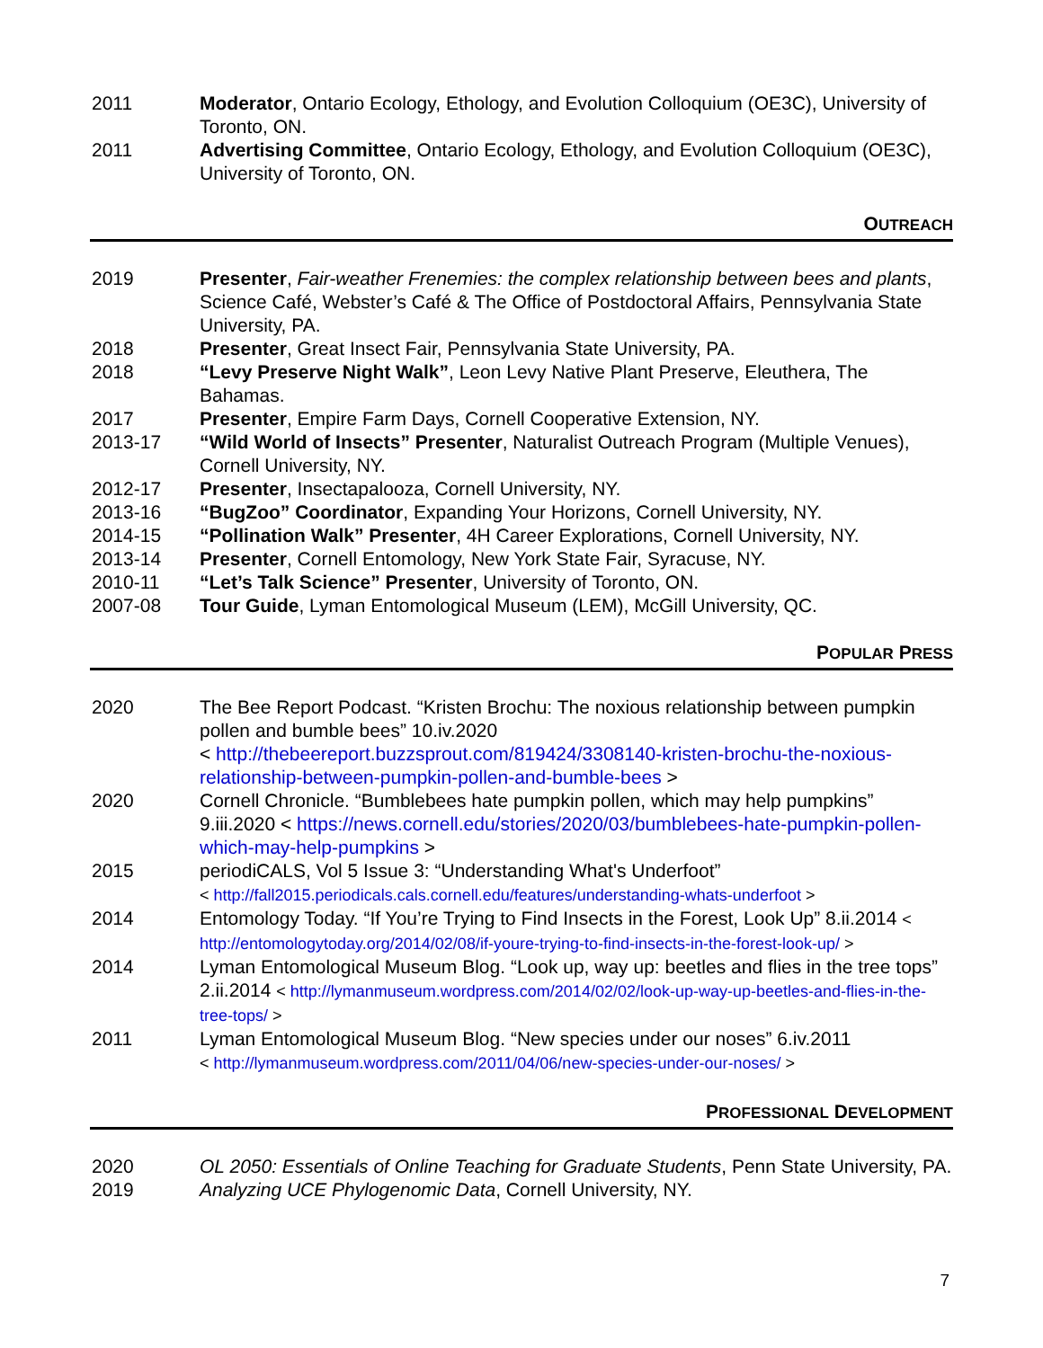2011 Moderator, Ontario Ecology, Ethology, and Evolution Colloquium (OE3C), University of Toronto, ON.
2011 Advertising Committee, Ontario Ecology, Ethology, and Evolution Colloquium (OE3C), University of Toronto, ON.
OUTREACH
2019 Presenter, Fair-weather Frenemies: the complex relationship between bees and plants, Science Café, Webster’s Café & The Office of Postdoctoral Affairs, Pennsylvania State University, PA.
2018 Presenter, Great Insect Fair, Pennsylvania State University, PA.
2018 “Levy Preserve Night Walk”, Leon Levy Native Plant Preserve, Eleuthera, The Bahamas.
2017 Presenter, Empire Farm Days, Cornell Cooperative Extension, NY.
2013-17 “Wild World of Insects” Presenter, Naturalist Outreach Program (Multiple Venues), Cornell University, NY.
2012-17 Presenter, Insectapalooza, Cornell University, NY.
2013-16 “BugZoo” Coordinator, Expanding Your Horizons, Cornell University, NY.
2014-15 “Pollination Walk” Presenter, 4H Career Explorations, Cornell University, NY.
2013-14 Presenter, Cornell Entomology, New York State Fair, Syracuse, NY.
2010-11 “Let’s Talk Science” Presenter, University of Toronto, ON.
2007-08 Tour Guide, Lyman Entomological Museum (LEM), McGill University, QC.
POPULAR PRESS
2020 The Bee Report Podcast. “Kristen Brochu: The noxious relationship between pumpkin pollen and bumble bees” 10.iv.2020
< http://thebeereport.buzzsprout.com/819424/3308140-kristen-brochu-the-noxious-relationship-between-pumpkin-pollen-and-bumble-bees >
2020 Cornell Chronicle. “Bumblebees hate pumpkin pollen, which may help pumpkins” 9.iii.2020 < https://news.cornell.edu/stories/2020/03/bumblebees-hate-pumpkin-pollen-which-may-help-pumpkins >
2015 periodiCALS, Vol 5 Issue 3: “Understanding What's Underfoot”
< http://fall2015.periodicals.cals.cornell.edu/features/understanding-whats-underfoot >
2014 Entomology Today. “If You’re Trying to Find Insects in the Forest, Look Up” 8.ii.2014 < http://entomologytoday.org/2014/02/08/if-youre-trying-to-find-insects-in-the-forest-look-up/ >
2014 Lyman Entomological Museum Blog. “Look up, way up: beetles and flies in the tree tops” 2.ii.2014 < http://lymanmuseum.wordpress.com/2014/02/02/look-up-way-up-beetles-and-flies-in-the-tree-tops/ >
2011 Lyman Entomological Museum Blog. “New species under our noses” 6.iv.2011
< http://lymanmuseum.wordpress.com/2011/04/06/new-species-under-our-noses/ >
PROFESSIONAL DEVELOPMENT
2020 OL 2050: Essentials of Online Teaching for Graduate Students, Penn State University, PA.
2019 Analyzing UCE Phylogenomic Data, Cornell University, NY.
7